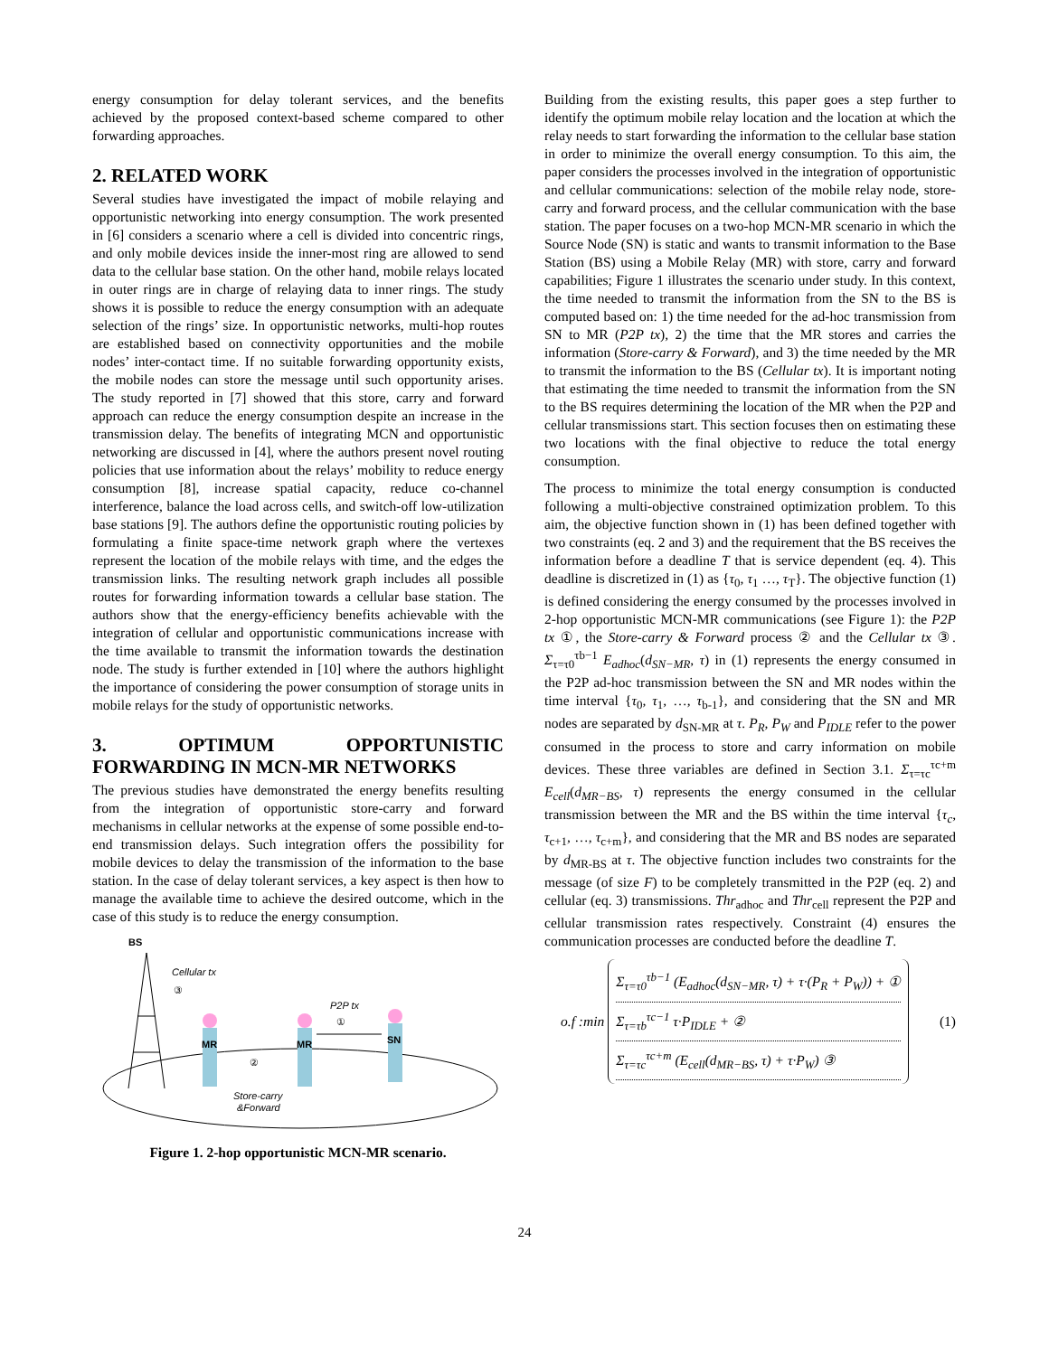energy consumption for delay tolerant services, and the benefits achieved by the proposed context-based scheme compared to other forwarding approaches.
2. RELATED WORK
Several studies have investigated the impact of mobile relaying and opportunistic networking into energy consumption. The work presented in [6] considers a scenario where a cell is divided into concentric rings, and only mobile devices inside the inner-most ring are allowed to send data to the cellular base station. On the other hand, mobile relays located in outer rings are in charge of relaying data to inner rings. The study shows it is possible to reduce the energy consumption with an adequate selection of the rings’ size. In opportunistic networks, multi-hop routes are established based on connectivity opportunities and the mobile nodes’ inter-contact time. If no suitable forwarding opportunity exists, the mobile nodes can store the message until such opportunity arises. The study reported in [7] showed that this store, carry and forward approach can reduce the energy consumption despite an increase in the transmission delay. The benefits of integrating MCN and opportunistic networking are discussed in [4], where the authors present novel routing policies that use information about the relays’ mobility to reduce energy consumption [8], increase spatial capacity, reduce co-channel interference, balance the load across cells, and switch-off low-utilization base stations [9]. The authors define the opportunistic routing policies by formulating a finite space-time network graph where the vertexes represent the location of the mobile relays with time, and the edges the transmission links. The resulting network graph includes all possible routes for forwarding information towards a cellular base station. The authors show that the energy-efficiency benefits achievable with the integration of cellular and opportunistic communications increase with the time available to transmit the information towards the destination node. The study is further extended in [10] where the authors highlight the importance of considering the power consumption of storage units in mobile relays for the study of opportunistic networks.
3. OPTIMUM OPPORTUNISTIC FORWARDING IN MCN-MR NETWORKS
The previous studies have demonstrated the energy benefits resulting from the integration of opportunistic store-carry and forward mechanisms in cellular networks at the expense of some possible end-to-end transmission delays. Such integration offers the possibility for mobile devices to delay the transmission of the information to the base station. In the case of delay tolerant services, a key aspect is then how to manage the available time to achieve the desired outcome, which in the case of this study is to reduce the energy consumption.
BS
Cellular tx
③
MR
MR
SN
P2P tx
①
②
Store-carry
&Forward
Figure 1. 2-hop opportunistic MCN-MR scenario.
Building from the existing results, this paper goes a step further to identify the optimum mobile relay location and the location at which the relay needs to start forwarding the information to the cellular base station in order to minimize the overall energy consumption. To this aim, the paper considers the processes involved in the integration of opportunistic and cellular communications: selection of the mobile relay node, store-carry and forward process, and the cellular communication with the base station. The paper focuses on a two-hop MCN-MR scenario in which the Source Node (SN) is static and wants to transmit information to the Base Station (BS) using a Mobile Relay (MR) with store, carry and forward capabilities; Figure 1 illustrates the scenario under study. In this context, the time needed to transmit the information from the SN to the BS is computed based on: 1) the time needed for the ad-hoc transmission from SN to MR (P2P tx), 2) the time that the MR stores and carries the information (Store-carry & Forward), and 3) the time needed by the MR to transmit the information to the BS (Cellular tx). It is important noting that estimating the time needed to transmit the information from the SN to the BS requires determining the location of the MR when the P2P and cellular transmissions start. This section focuses then on estimating these two locations with the final objective to reduce the total energy consumption.
The process to minimize the total energy consumption is conducted following a multi-objective constrained optimization problem. To this aim, the objective function shown in (1) has been defined together with two constraints (eq. 2 and 3) and the requirement that the BS receives the information before a deadline T that is service dependent (eq. 4). This deadline is discretized in (1) as {τ<sub>0</sub>, τ<sub>1</sub> …, τ<sub>T</sub>}. The objective function (1) is defined considering the energy consumed by the processes involved in 2-hop opportunistic MCN-MR communications (see Figure 1): the P2P tx ①, the Store-carry & Forward process ② and the Cellular tx ③. Σ<sub>τ=τ0</sub><sup>τb−1</sup> E<sub>adhoc</sub>(d<sub>SN−MR</sub>, τ) in (1) represents the energy consumed in the P2P ad-hoc transmission between the SN and MR nodes within the time interval {τ<sub>0</sub>, τ<sub>1</sub>, …, τ<sub>b-1</sub>}, and considering that the SN and MR nodes are separated by d<sub>SN-MR</sub> at τ. P<sub>R</sub>, P<sub>W</sub> and P<sub>IDLE</sub> refer to the power consumed in the process to store and carry information on mobile devices. These three variables are defined in Section 3.1. Σ<sub>τ=τc</sub><sup>τc+m</sup> E<sub>cell</sub>(d<sub>MR−BS</sub>, τ) represents the energy consumed in the cellular transmission between the MR and the BS within the time interval {τ<sub>c</sub>, τ<sub>c+1</sub>, …, τ<sub>c+m</sub>}, and considering that the MR and BS nodes are separated by d<sub>MR-BS</sub> at τ. The objective function includes two constraints for the message (of size F) to be completely transmitted in the P2P (eq. 2) and cellular (eq. 3) transmissions. Thr<sub>adhoc</sub> and Thr<sub>cell</sub> represent the P2P and cellular transmission rates respectively. Constraint (4) ensures the communication processes are conducted before the deadline T.
o.f :min
Σ<sub>τ=τ0</sub><sup>τb−1</sup> (E<sub>adhoc</sub>(d<sub>SN−MR</sub>, τ) + τ·(P<sub>R</sub> + P<sub>W</sub>)) + ①
Σ<sub>τ=τb</sub><sup>τc−1</sup> τ·P<sub>IDLE</sub> + ②
Σ<sub>τ=τc</sub><sup>τc+m</sup> (E<sub>cell</sub>(d<sub>MR−BS</sub>, τ) + τ·P<sub>W</sub>) ③
(1)
24